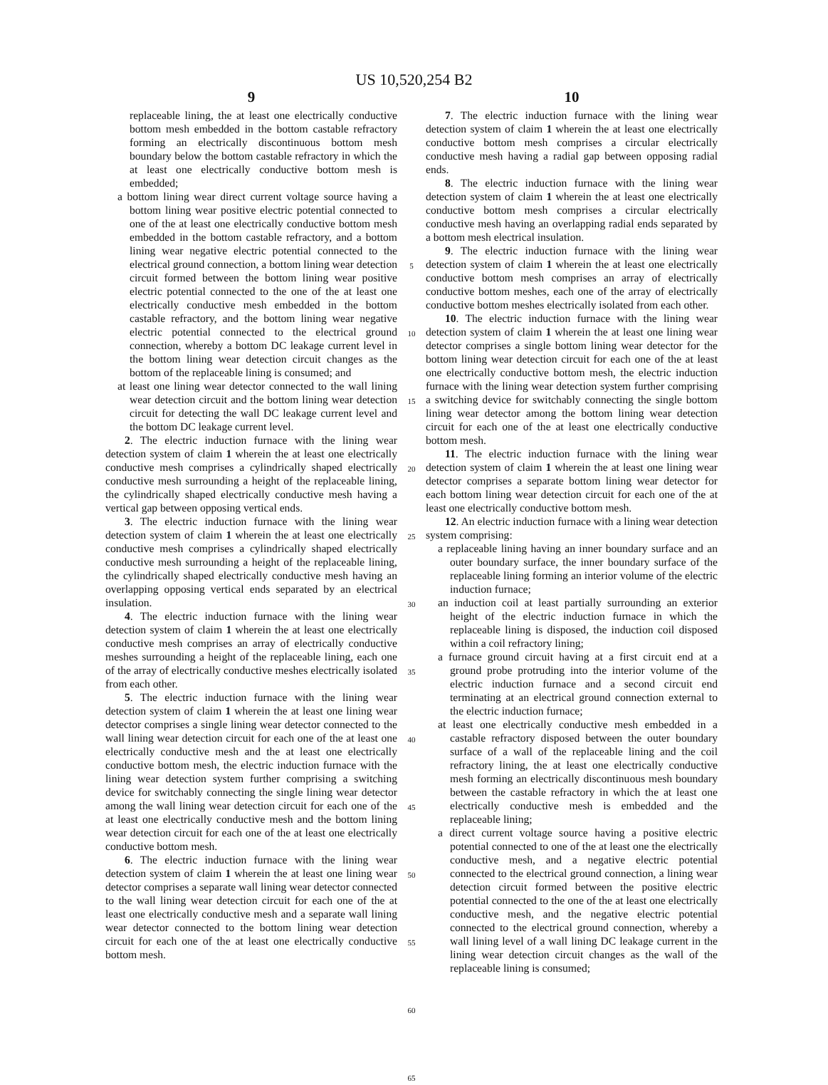US 10,520,254 B2
9
replaceable lining, the at least one electrically conductive bottom mesh embedded in the bottom castable refractory forming an electrically discontinuous bottom mesh boundary below the bottom castable refractory in which the at least one electrically conductive bottom mesh is embedded;
a bottom lining wear direct current voltage source having a bottom lining wear positive electric potential connected to one of the at least one electrically conductive bottom mesh embedded in the bottom castable refractory, and a bottom lining wear negative electric potential connected to the electrical ground connection, a bottom lining wear detection circuit formed between the bottom lining wear positive electric potential connected to the one of the at least one electrically conductive mesh embedded in the bottom castable refractory, and the bottom lining wear negative electric potential connected to the electrical ground connection, whereby a bottom DC leakage current level in the bottom lining wear detection circuit changes as the bottom of the replaceable lining is consumed; and
at least one lining wear detector connected to the wall lining wear detection circuit and the bottom lining wear detection circuit for detecting the wall DC leakage current level and the bottom DC leakage current level.
2. The electric induction furnace with the lining wear detection system of claim 1 wherein the at least one electrically conductive mesh comprises a cylindrically shaped electrically conductive mesh surrounding a height of the replaceable lining, the cylindrically shaped electrically conductive mesh having a vertical gap between opposing vertical ends.
3. The electric induction furnace with the lining wear detection system of claim 1 wherein the at least one electrically conductive mesh comprises a cylindrically shaped electrically conductive mesh surrounding a height of the replaceable lining, the cylindrically shaped electrically conductive mesh having an overlapping opposing vertical ends separated by an electrical insulation.
4. The electric induction furnace with the lining wear detection system of claim 1 wherein the at least one electrically conductive mesh comprises an array of electrically conductive meshes surrounding a height of the replaceable lining, each one of the array of electrically conductive meshes electrically isolated from each other.
5. The electric induction furnace with the lining wear detection system of claim 1 wherein the at least one lining wear detector comprises a single lining wear detector connected to the wall lining wear detection circuit for each one of the at least one electrically conductive mesh and the at least one electrically conductive bottom mesh, the electric induction furnace with the lining wear detection system further comprising a switching device for switchably connecting the single lining wear detector among the wall lining wear detection circuit for each one of the at least one electrically conductive mesh and the bottom lining wear detection circuit for each one of the at least one electrically conductive bottom mesh.
6. The electric induction furnace with the lining wear detection system of claim 1 wherein the at least one lining wear detector comprises a separate wall lining wear detector connected to the wall lining wear detection circuit for each one of the at least one electrically conductive mesh and a separate wall lining wear detector connected to the bottom lining wear detection circuit for each one of the at least one electrically conductive bottom mesh.
5
10
15
20
25
30
35
40
45
50
55
60
65
10
7. The electric induction furnace with the lining wear detection system of claim 1 wherein the at least one electrically conductive bottom mesh comprises a circular electrically conductive mesh having a radial gap between opposing radial ends.
8. The electric induction furnace with the lining wear detection system of claim 1 wherein the at least one electrically conductive bottom mesh comprises a circular electrically conductive mesh having an overlapping radial ends separated by a bottom mesh electrical insulation.
9. The electric induction furnace with the lining wear detection system of claim 1 wherein the at least one electrically conductive bottom mesh comprises an array of electrically conductive bottom meshes, each one of the array of electrically conductive bottom meshes electrically isolated from each other.
10. The electric induction furnace with the lining wear detection system of claim 1 wherein the at least one lining wear detector comprises a single bottom lining wear detector for the bottom lining wear detection circuit for each one of the at least one electrically conductive bottom mesh, the electric induction furnace with the lining wear detection system further comprising a switching device for switchably connecting the single bottom lining wear detector among the bottom lining wear detection circuit for each one of the at least one electrically conductive bottom mesh.
11. The electric induction furnace with the lining wear detection system of claim 1 wherein the at least one lining wear detector comprises a separate bottom lining wear detector for each bottom lining wear detection circuit for each one of the at least one electrically conductive bottom mesh.
12. An electric induction furnace with a lining wear detection system comprising:
a replaceable lining having an inner boundary surface and an outer boundary surface, the inner boundary surface of the replaceable lining forming an interior volume of the electric induction furnace;
an induction coil at least partially surrounding an exterior height of the electric induction furnace in which the replaceable lining is disposed, the induction coil disposed within a coil refractory lining;
a furnace ground circuit having at a first circuit end at a ground probe protruding into the interior volume of the electric induction furnace and a second circuit end terminating at an electrical ground connection external to the electric induction furnace;
at least one electrically conductive mesh embedded in a castable refractory disposed between the outer boundary surface of a wall of the replaceable lining and the coil refractory lining, the at least one electrically conductive mesh forming an electrically discontinuous mesh boundary between the castable refractory in which the at least one electrically conductive mesh is embedded and the replaceable lining;
a direct current voltage source having a positive electric potential connected to one of the at least one the electrically conductive mesh, and a negative electric potential connected to the electrical ground connection, a lining wear detection circuit formed between the positive electric potential connected to the one of the at least one electrically conductive mesh, and the negative electric potential connected to the electrical ground connection, whereby a wall lining level of a wall lining DC leakage current in the lining wear detection circuit changes as the wall of the replaceable lining is consumed;